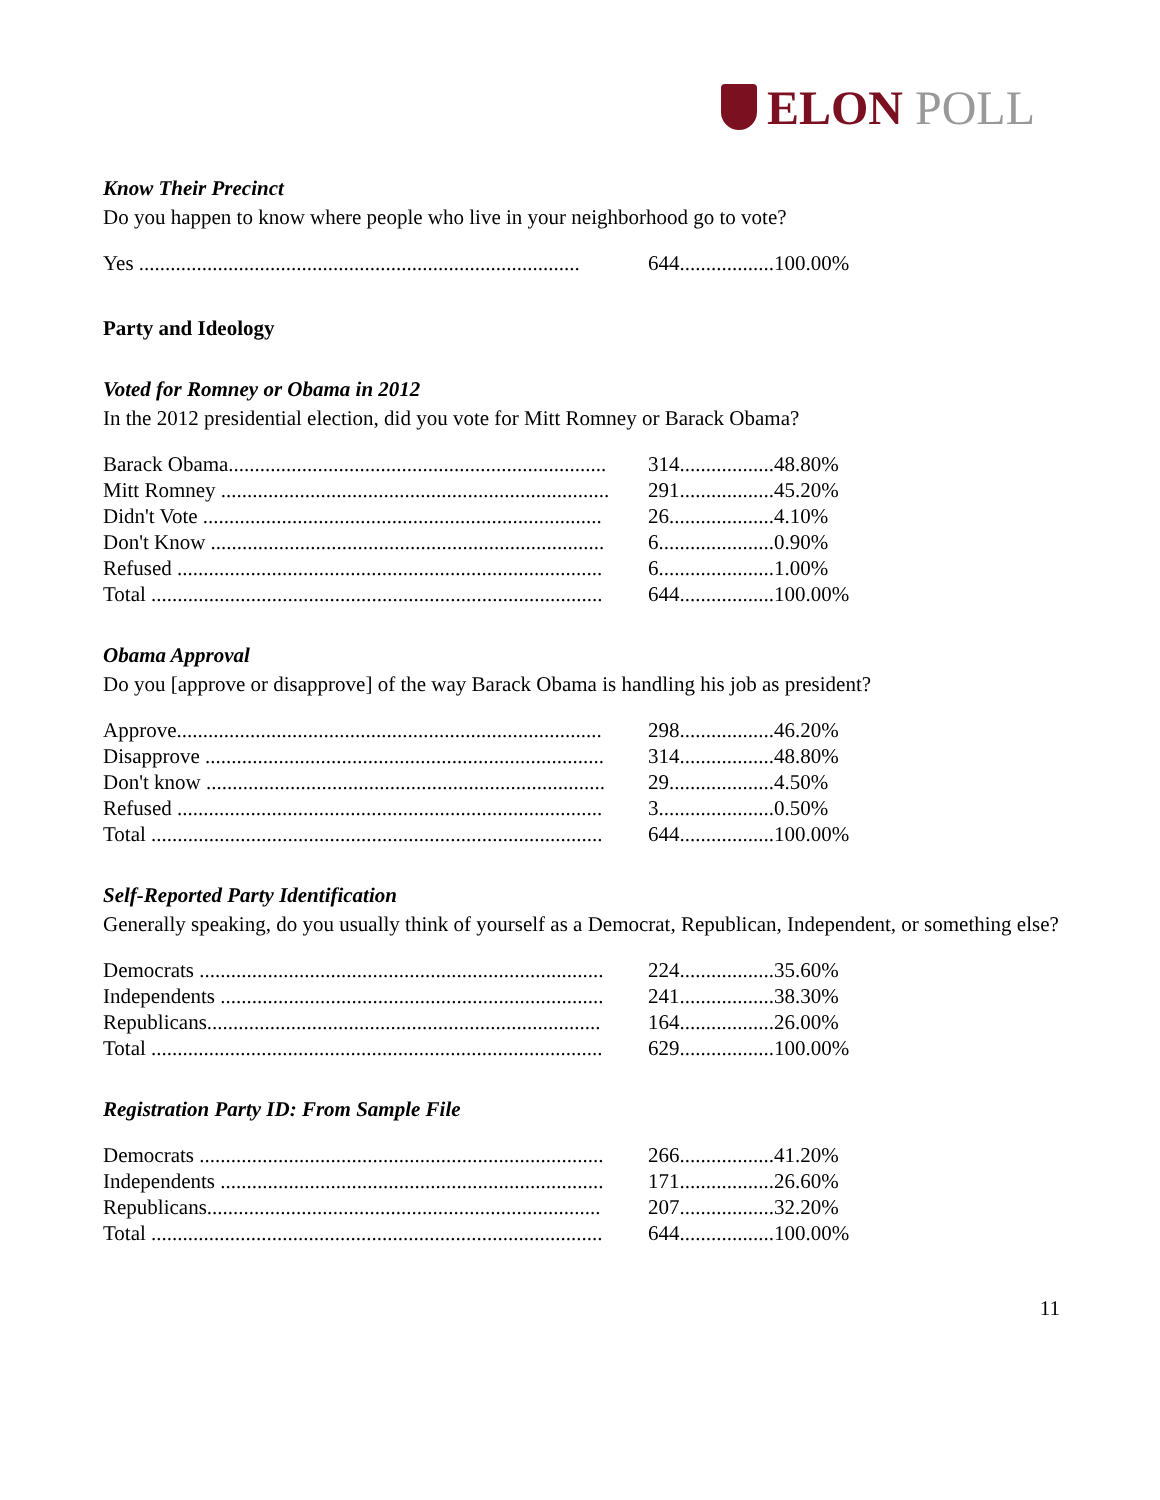ELON POLL
Know Their Precinct
Do you happen to know where people who live in your neighborhood go to vote?
| Yes .................................................................................... | 644.................. | 100.00% |
Party and Ideology
Voted for Romney or Obama in 2012
In the 2012 presidential election, did you vote for Mitt Romney or Barack Obama?
| Barack Obama........................................................................ | 314.................. | 48.80% |
| Mitt Romney .......................................................................... | 291.................. | 45.20% |
| Didn't Vote ............................................................................ | 26.................... | 4.10% |
| Don't Know ........................................................................... | 6...................... | 0.90% |
| Refused ................................................................................. | 6...................... | 1.00% |
| Total ...................................................................................... | 644.................. | 100.00% |
Obama Approval
Do you [approve or disapprove] of the way Barack Obama is handling his job as president?
| Approve................................................................................. | 298.................. | 46.20% |
| Disapprove ............................................................................ | 314.................. | 48.80% |
| Don't know ............................................................................ | 29.................... | 4.50% |
| Refused ................................................................................. | 3...................... | 0.50% |
| Total ...................................................................................... | 644.................. | 100.00% |
Self-Reported Party Identification
Generally speaking, do you usually think of yourself as a Democrat, Republican, Independent, or something else?
| Democrats ............................................................................. | 224.................. | 35.60% |
| Independents ......................................................................... | 241.................. | 38.30% |
| Republicans........................................................................... | 164.................. | 26.00% |
| Total ...................................................................................... | 629.................. | 100.00% |
Registration Party ID: From Sample File
| Democrats ............................................................................. | 266.................. | 41.20% |
| Independents ......................................................................... | 171.................. | 26.60% |
| Republicans........................................................................... | 207.................. | 32.20% |
| Total ...................................................................................... | 644.................. | 100.00% |
11